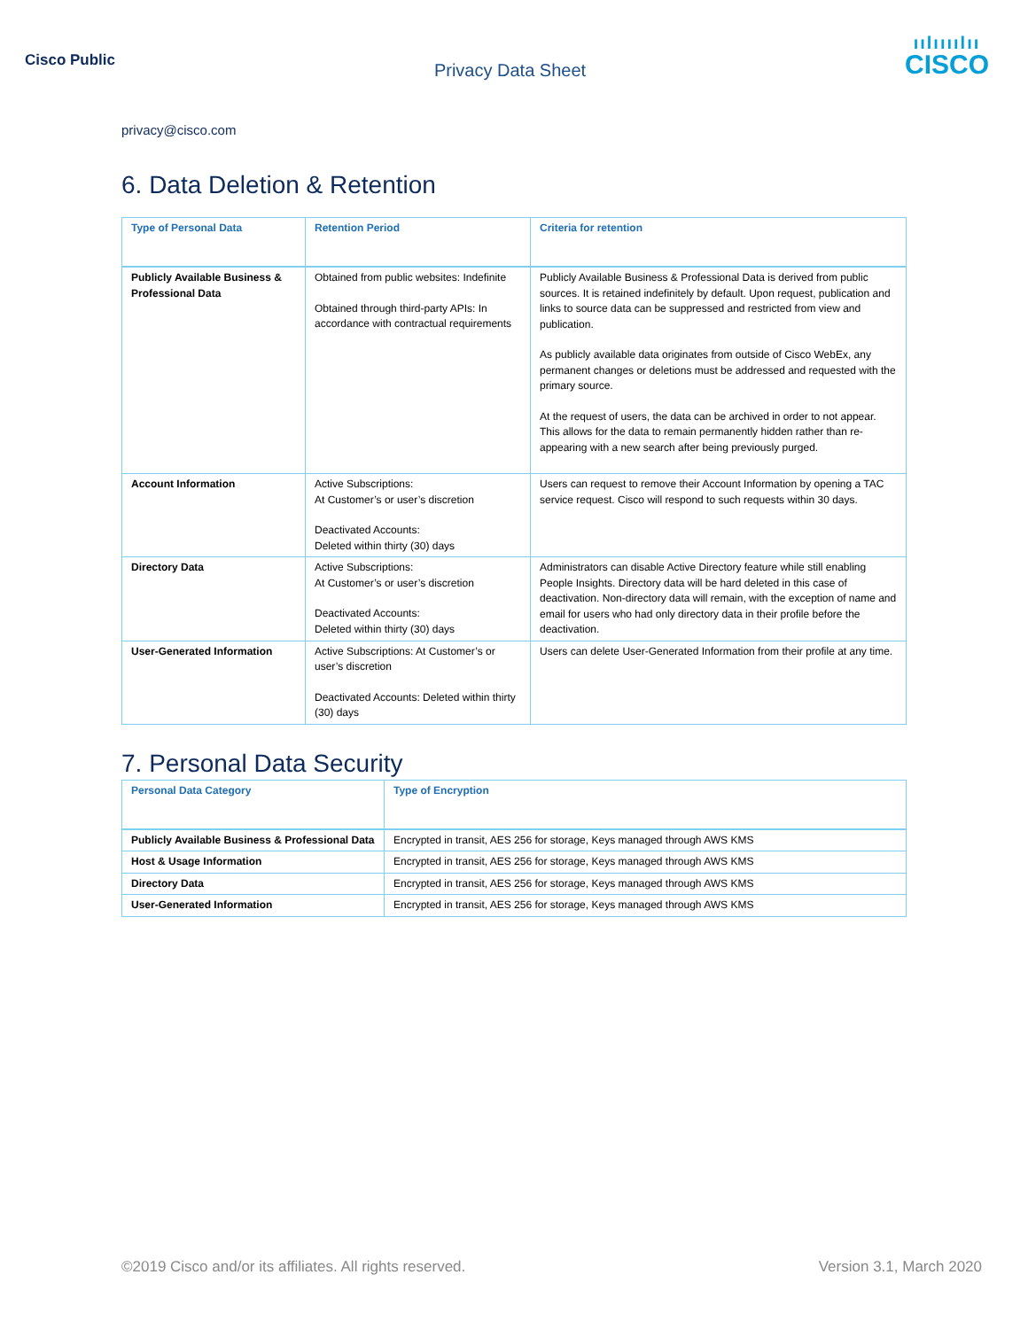Cisco Public
Privacy Data Sheet
ıılıııılıı
CISCO
privacy@cisco.com
6. Data Deletion & Retention
| Type of Personal Data | Retention Period | Criteria for retention |
| --- | --- | --- |
| Publicly Available Business & Professional Data | Obtained from public websites: Indefinite Obtained through third-party APIs: In accordance with contractual requirements | Publicly Available Business & Professional Data is derived from public sources. It is retained indefinitely by default. Upon request, publication and links to source data can be suppressed and restricted from view and publication. As publicly available data originates from outside of Cisco WebEx, any permanent changes or deletions must be addressed and requested with the primary source. At the request of users, the data can be archived in order to not appear. This allows for the data to remain permanently hidden rather than re-appearing with a new search after being previously purged. |
| Account Information | Active Subscriptions: At Customer’s or user’s discretion Deactivated Accounts: Deleted within thirty (30) days | Users can request to remove their Account Information by opening a TAC service request. Cisco will respond to such requests within 30 days. |
| Directory Data | Active Subscriptions: At Customer’s or user’s discretion Deactivated Accounts: Deleted within thirty (30) days | Administrators can disable Active Directory feature while still enabling People Insights. Directory data will be hard deleted in this case of deactivation. Non-directory data will remain, with the exception of name and email for users who had only directory data in their profile before the deactivation. |
| User-Generated Information | Active Subscriptions: At Customer’s or user’s discretion Deactivated Accounts: Deleted within thirty (30) days | Users can delete User-Generated Information from their profile at any time. |
7. Personal Data Security
| Personal Data Category | Type of Encryption |
| --- | --- |
| Publicly Available Business & Professional Data | Encrypted in transit, AES 256 for storage, Keys managed through AWS KMS |
| Host & Usage Information | Encrypted in transit, AES 256 for storage, Keys managed through AWS KMS |
| Directory Data | Encrypted in transit, AES 256 for storage, Keys managed through AWS KMS |
| User-Generated Information | Encrypted in transit, AES 256 for storage, Keys managed through AWS KMS |
©2019 Cisco and/or its affiliates. All rights reserved.
Version 3.1, March 2020